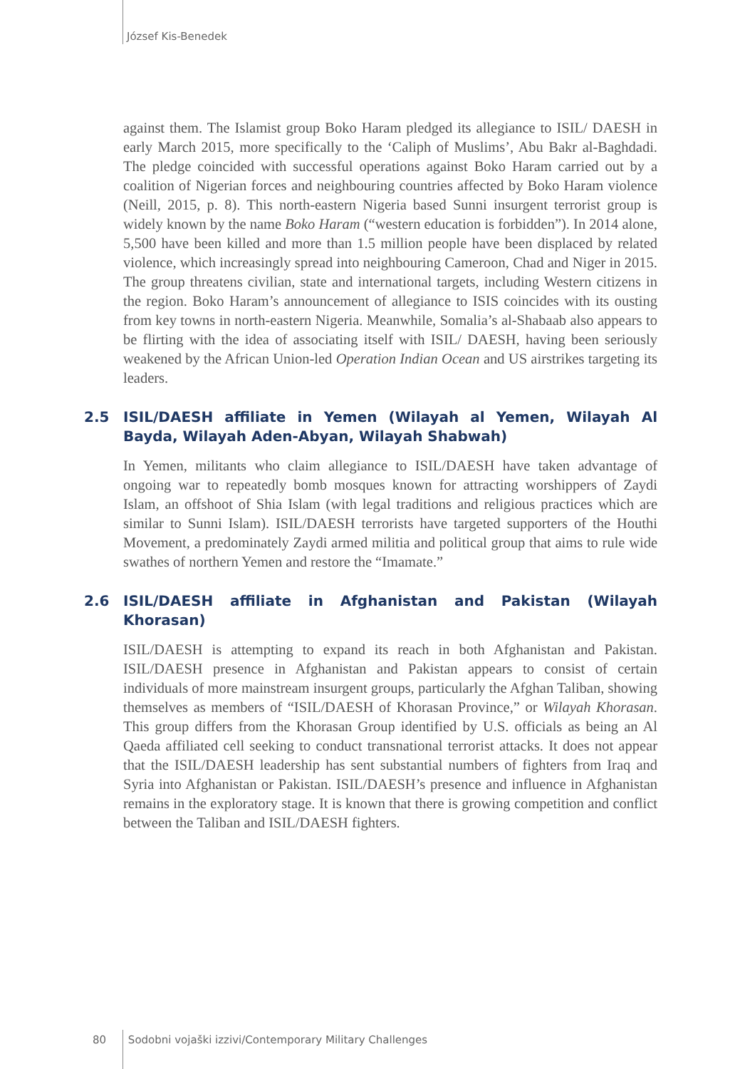József Kis-Benedek
against them. The Islamist group Boko Haram pledged its allegiance to ISIL/ DAESH in early March 2015, more specifically to the ‘Caliph of Muslims’, Abu Bakr al-Baghdadi. The pledge coincided with successful operations against Boko Haram carried out by a coalition of Nigerian forces and neighbouring countries affected by Boko Haram violence (Neill, 2015, p. 8). This north-eastern Nigeria based Sunni insurgent terrorist group is widely known by the name Boko Haram (“western education is forbidden”). In 2014 alone, 5,500 have been killed and more than 1.5 million people have been displaced by related violence, which increasingly spread into neighbouring Cameroon, Chad and Niger in 2015. The group threatens civilian, state and international targets, including Western citizens in the region. Boko Haram’s announcement of allegiance to ISIS coincides with its ousting from key towns in north-eastern Nigeria. Meanwhile, Somalia’s al-Shabaab also appears to be flirting with the idea of associating itself with ISIL/ DAESH, having been seriously weakened by the African Union-led Operation Indian Ocean and US airstrikes targeting its leaders.
2.5 ISIL/DAESH affiliate in Yemen (Wilayah al Yemen, Wilayah Al Bayda, Wilayah Aden-Abyan, Wilayah Shabwah)
In Yemen, militants who claim allegiance to ISIL/DAESH have taken advantage of ongoing war to repeatedly bomb mosques known for attracting worshippers of Zaydi Islam, an offshoot of Shia Islam (with legal traditions and religious practices which are similar to Sunni Islam). ISIL/DAESH terrorists have targeted supporters of the Houthi Movement, a predominately Zaydi armed militia and political group that aims to rule wide swathes of northern Yemen and restore the “Imamate.”
2.6 ISIL/DAESH affiliate in Afghanistan and Pakistan (Wilayah Khorasan)
ISIL/DAESH is attempting to expand its reach in both Afghanistan and Pakistan. ISIL/DAESH presence in Afghanistan and Pakistan appears to consist of certain individuals of more mainstream insurgent groups, particularly the Afghan Taliban, showing themselves as members of “ISIL/DAESH of Khorasan Province,” or Wilayah Khorasan. This group differs from the Khorasan Group identified by U.S. officials as being an Al Qaeda affiliated cell seeking to conduct transnational terrorist attacks. It does not appear that the ISIL/DAESH leadership has sent substantial numbers of fighters from Iraq and Syria into Afghanistan or Pakistan. ISIL/DAESH’s presence and influence in Afghanistan remains in the exploratory stage. It is known that there is growing competition and conflict between the Taliban and ISIL/DAESH fighters.
80 Sodobni vojaški izzivi/Contemporary Military Challenges